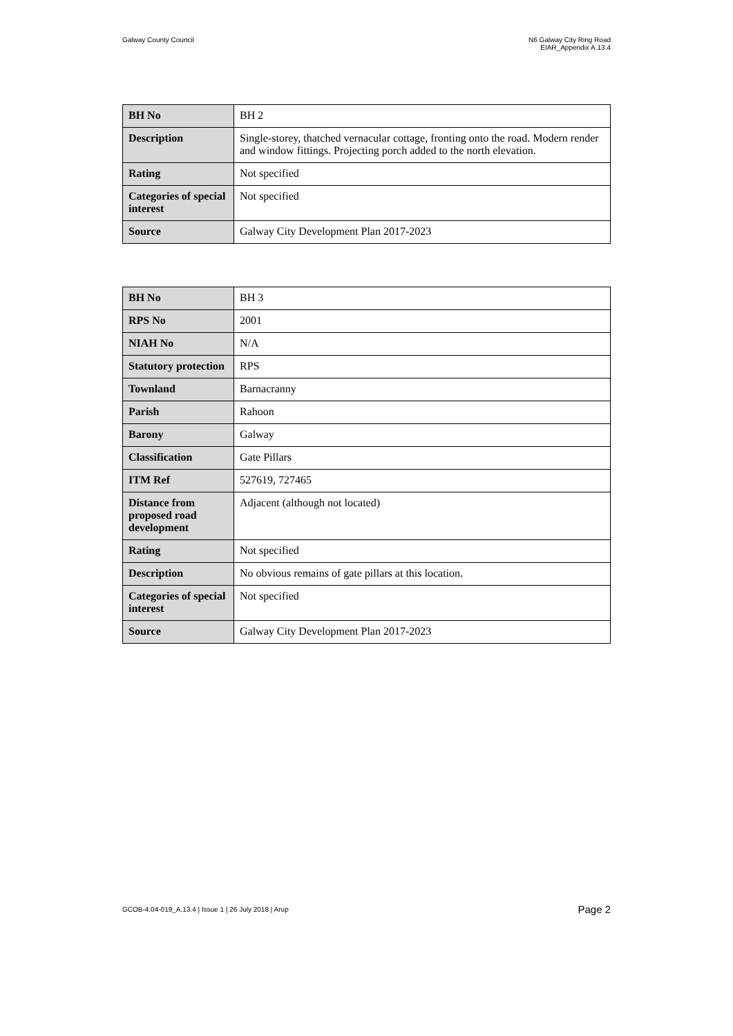Galway County Council N6 Galway City Ring Road
EIAR_Appendix A.13.4
| BH No | BH 2 |
| Description | Single-storey, thatched vernacular cottage, fronting onto the road. Modern render and window fittings. Projecting porch added to the north elevation. |
| Rating | Not specified |
| Categories of special interest | Not specified |
| Source | Galway City Development Plan 2017-2023 |
| BH No | BH 3 |
| RPS No | 2001 |
| NIAH No | N/A |
| Statutory protection | RPS |
| Townland | Barnacranny |
| Parish | Rahoon |
| Barony | Galway |
| Classification | Gate Pillars |
| ITM Ref | 527619, 727465 |
| Distance from proposed road development | Adjacent (although not located) |
| Rating | Not specified |
| Description | No obvious remains of gate pillars at this location. |
| Categories of special interest | Not specified |
| Source | Galway City Development Plan 2017-2023 |
GCOB-4.04-019_A.13.4 | Issue 1 | 26 July 2018 | Arup
Page 2